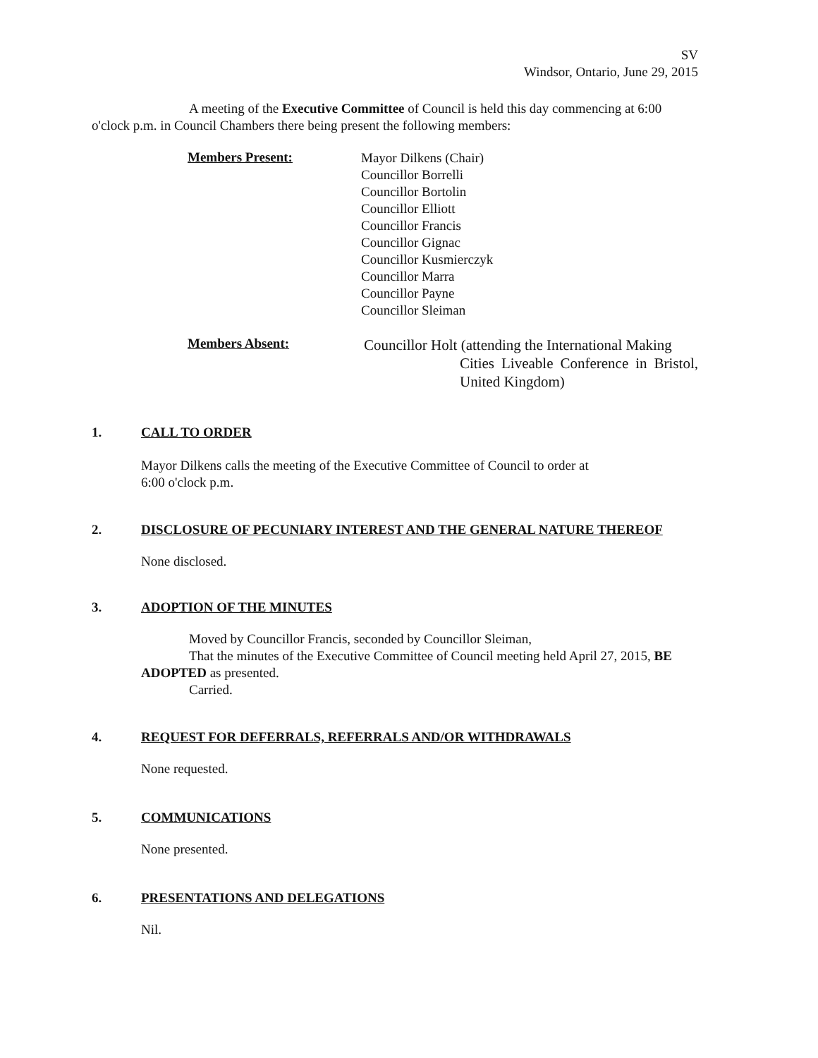SV
Windsor, Ontario, June 29, 2015
A meeting of the Executive Committee of Council is held this day commencing at 6:00 o'clock p.m. in Council Chambers there being present the following members:
Members Present:
Mayor Dilkens (Chair)
Councillor Borrelli
Councillor Bortolin
Councillor Elliott
Councillor Francis
Councillor Gignac
Councillor Kusmierczyk
Councillor Marra
Councillor Payne
Councillor Sleiman
Members Absent:
Councillor Holt (attending the International Making
Cities Liveable Conference in Bristol, United Kingdom)
1. CALL TO ORDER
Mayor Dilkens calls the meeting of the Executive Committee of Council to order at
6:00 o'clock p.m.
2. DISCLOSURE OF PECUNIARY INTEREST AND THE GENERAL NATURE THEREOF
None disclosed.
3. ADOPTION OF THE MINUTES
Moved by Councillor Francis, seconded by Councillor Sleiman,
That the minutes of the Executive Committee of Council meeting held April 27, 2015, BE ADOPTED as presented.
Carried.
4. REQUEST FOR DEFERRALS, REFERRALS AND/OR WITHDRAWALS
None requested.
5. COMMUNICATIONS
None presented.
6. PRESENTATIONS AND DELEGATIONS
Nil.